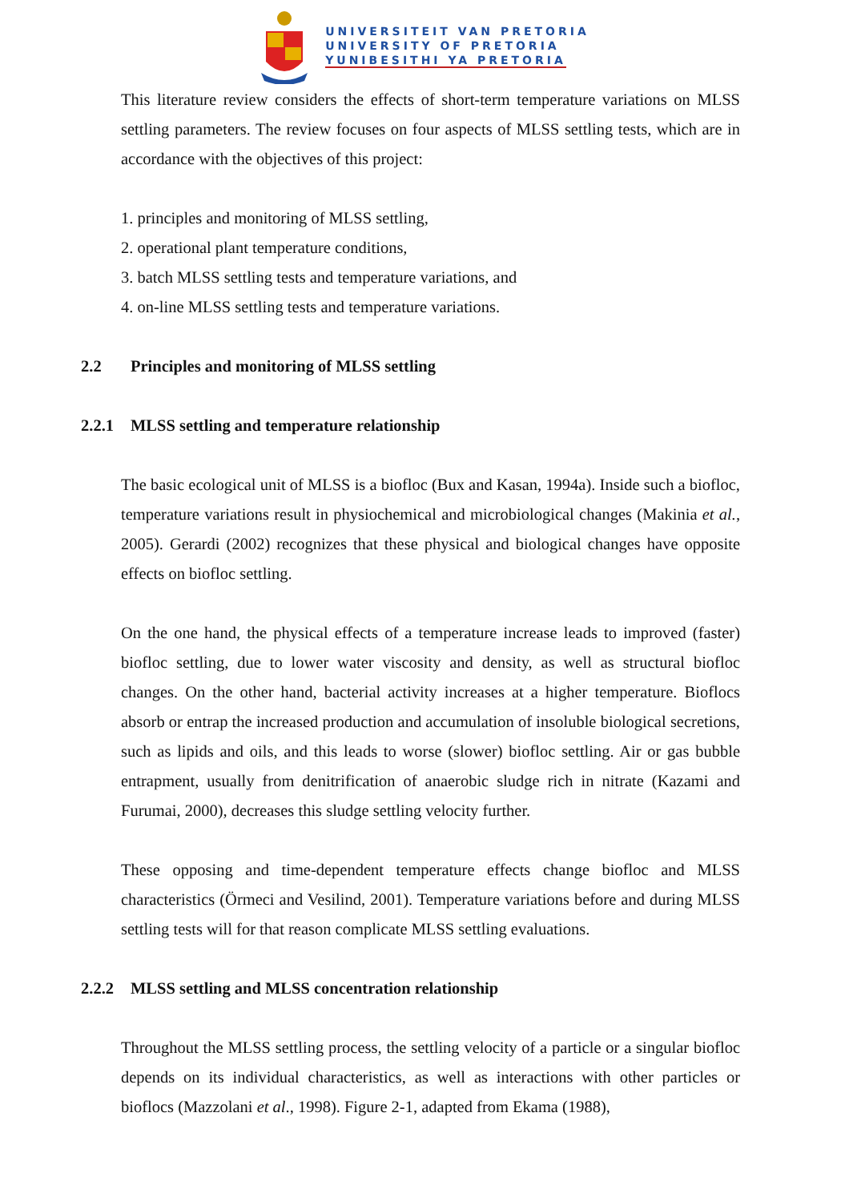UNIVERSITEIT VAN PRETORIA
UNIVERSITY OF PRETORIA
YUNIBESITHI YA PRETORIA
This literature review considers the effects of short-term temperature variations on MLSS settling parameters. The review focuses on four aspects of MLSS settling tests, which are in accordance with the objectives of this project:
1. principles and monitoring of MLSS settling,
2. operational plant temperature conditions,
3. batch MLSS settling tests and temperature variations, and
4. on-line MLSS settling tests and temperature variations.
2.2 Principles and monitoring of MLSS settling
2.2.1 MLSS settling and temperature relationship
The basic ecological unit of MLSS is a biofloc (Bux and Kasan, 1994a). Inside such a biofloc, temperature variations result in physiochemical and microbiological changes (Makinia et al., 2005). Gerardi (2002) recognizes that these physical and biological changes have opposite effects on biofloc settling.
On the one hand, the physical effects of a temperature increase leads to improved (faster) biofloc settling, due to lower water viscosity and density, as well as structural biofloc changes. On the other hand, bacterial activity increases at a higher temperature. Bioflocs absorb or entrap the increased production and accumulation of insoluble biological secretions, such as lipids and oils, and this leads to worse (slower) biofloc settling. Air or gas bubble entrapment, usually from denitrification of anaerobic sludge rich in nitrate (Kazami and Furumai, 2000), decreases this sludge settling velocity further.
These opposing and time-dependent temperature effects change biofloc and MLSS characteristics (Örmeci and Vesilind, 2001). Temperature variations before and during MLSS settling tests will for that reason complicate MLSS settling evaluations.
2.2.2 MLSS settling and MLSS concentration relationship
Throughout the MLSS settling process, the settling velocity of a particle or a singular biofloc depends on its individual characteristics, as well as interactions with other particles or bioflocs (Mazzolani et al., 1998). Figure 2-1, adapted from Ekama (1988),